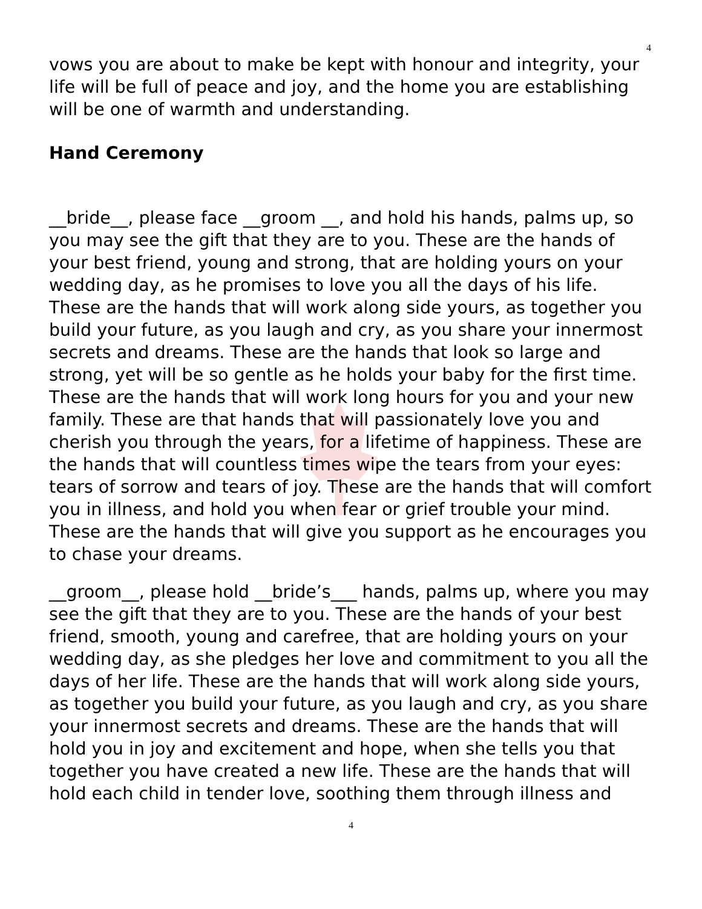4
vows you are about to make be kept with honour and integrity, your life will be full of peace and joy, and the home you are establishing will be one of warmth and understanding.
Hand Ceremony
__bride__, please face __groom __, and hold his hands, palms up, so you may see the gift that they are to you. These are the hands of your best friend, young and strong, that are holding yours on your wedding day, as he promises to love you all the days of his life. These are the hands that will work along side yours, as together you build your future, as you laugh and cry, as you share your innermost secrets and dreams. These are the hands that look so large and strong, yet will be so gentle as he holds your baby for the first time. These are the hands that will work long hours for you and your new family. These are that hands that will passionately love you and cherish you through the years, for a lifetime of happiness. These are the hands that will countless times wipe the tears from your eyes: tears of sorrow and tears of joy. These are the hands that will comfort you in illness, and hold you when fear or grief trouble your mind. These are the hands that will give you support as he encourages you to chase your dreams.
__groom__, please hold __bride’s___ hands, palms up, where you may see the gift that they are to you. These are the hands of your best friend, smooth, young and carefree, that are holding yours on your wedding day, as she pledges her love and commitment to you all the days of her life. These are the hands that will work along side yours, as together you build your future, as you laugh and cry, as you share your innermost secrets and dreams. These are the hands that will hold you in joy and excitement and hope, when she tells you that together you have created a new life. These are the hands that will hold each child in tender love, soothing them through illness and
4